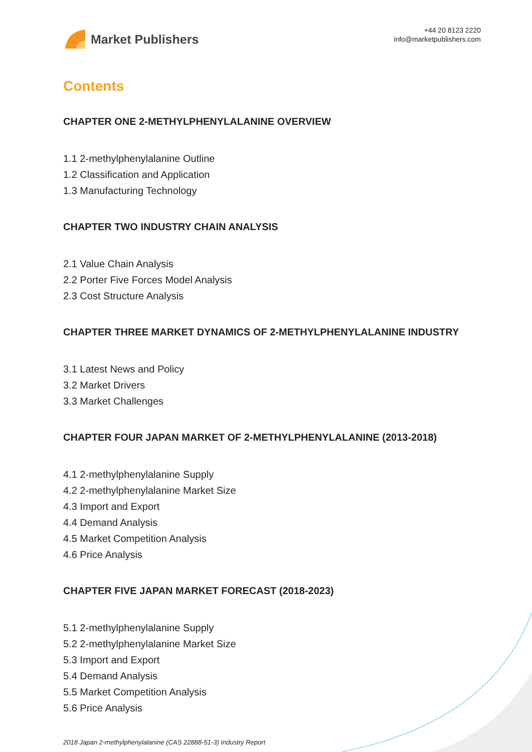Market Publishers
+44 20 8123 2220
info@marketpublishers.com
Contents
CHAPTER ONE 2-METHYLPHENYLALANINE OVERVIEW
1.1 2-methylphenylalanine Outline
1.2 Classification and Application
1.3 Manufacturing Technology
CHAPTER TWO INDUSTRY CHAIN ANALYSIS
2.1 Value Chain Analysis
2.2 Porter Five Forces Model Analysis
2.3 Cost Structure Analysis
CHAPTER THREE MARKET DYNAMICS OF 2-METHYLPHENYLALANINE INDUSTRY
3.1 Latest News and Policy
3.2 Market Drivers
3.3 Market Challenges
CHAPTER FOUR JAPAN MARKET OF 2-METHYLPHENYLALANINE (2013-2018)
4.1 2-methylphenylalanine Supply
4.2 2-methylphenylalanine Market Size
4.3 Import and Export
4.4 Demand Analysis
4.5 Market Competition Analysis
4.6 Price Analysis
CHAPTER FIVE JAPAN MARKET FORECAST (2018-2023)
5.1 2-methylphenylalanine Supply
5.2 2-methylphenylalanine Market Size
5.3 Import and Export
5.4 Demand Analysis
5.5 Market Competition Analysis
5.6 Price Analysis
2018 Japan 2-methylphenylalanine (CAS 22888-51-3) Industry Report